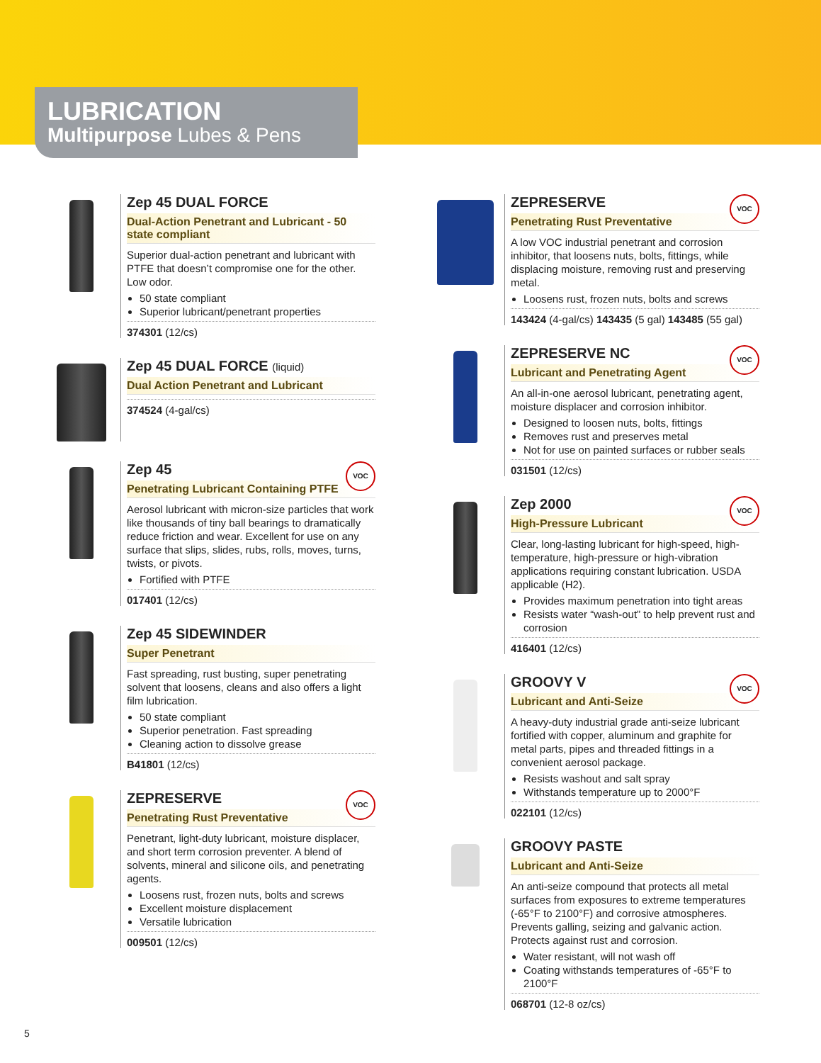LUBRICATION
Multipurpose Lubes & Pens
Zep 45 DUAL FORCE
Dual-Action Penetrant and Lubricant - 50 state compliant
Superior dual-action penetrant and lubricant with PTFE that doesn’t compromise one for the other. Low odor.
50 state compliant
Superior lubricant/penetrant properties
374301 (12/cs)
Zep 45 DUAL FORCE (liquid)
Dual Action Penetrant and Lubricant
374524 (4-gal/cs)
VOC
Zep 45
Penetrating Lubricant Containing PTFE
Aerosol lubricant with micron-size particles that work like thousands of tiny ball bearings to dramatically reduce friction and wear. Excellent for use on any surface that slips, slides, rubs, rolls, moves, turns, twists, or pivots.
Fortified with PTFE
017401 (12/cs)
Zep 45 SIDEWINDER
Super Penetrant
Fast spreading, rust busting, super penetrating solvent that loosens, cleans and also offers a light film lubrication.
50 state compliant
Superior penetration. Fast spreading
Cleaning action to dissolve grease
B41801 (12/cs)
VOC
ZEPRESERVE
Penetrating Rust Preventative
Penetrant, light-duty lubricant, moisture displacer, and short term corrosion preventer. A blend of solvents, mineral and silicone oils, and penetrating agents.
Loosens rust, frozen nuts, bolts and screws
Excellent moisture displacement
Versatile lubrication
009501 (12/cs)
VOC
ZEPRESERVE
Penetrating Rust Preventative
A low VOC industrial penetrant and corrosion inhibitor, that loosens nuts, bolts, fittings, while displacing moisture, removing rust and preserving metal.
Loosens rust, frozen nuts, bolts and screws
143424 (4-gal/cs) 143435 (5 gal) 143485 (55 gal)
VOC
ZEPRESERVE NC
Lubricant and Penetrating Agent
An all-in-one aerosol lubricant, penetrating agent, moisture displacer and corrosion inhibitor.
Designed to loosen nuts, bolts, fittings
Removes rust and preserves metal
Not for use on painted surfaces or rubber seals
031501 (12/cs)
VOC
Zep 2000
High-Pressure Lubricant
Clear, long-lasting lubricant for high-speed, high-temperature, high-pressure or high-vibration applications requiring constant lubrication. USDA applicable (H2).
Provides maximum penetration into tight areas
Resists water “wash-out” to help prevent rust and corrosion
416401 (12/cs)
VOC
GROOVY V
Lubricant and Anti-Seize
A heavy-duty industrial grade anti-seize lubricant fortified with copper, aluminum and graphite for metal parts, pipes and threaded fittings in a convenient aerosol package.
Resists washout and salt spray
Withstands temperature up to 2000°F
022101 (12/cs)
GROOVY PASTE
Lubricant and Anti-Seize
An anti-seize compound that protects all metal surfaces from exposures to extreme temperatures (-65°F to 2100°F) and corrosive atmospheres. Prevents galling, seizing and galvanic action. Protects against rust and corrosion.
Water resistant, will not wash off
Coating withstands temperatures of -65°F to 2100°F
068701 (12-8 oz/cs)
5